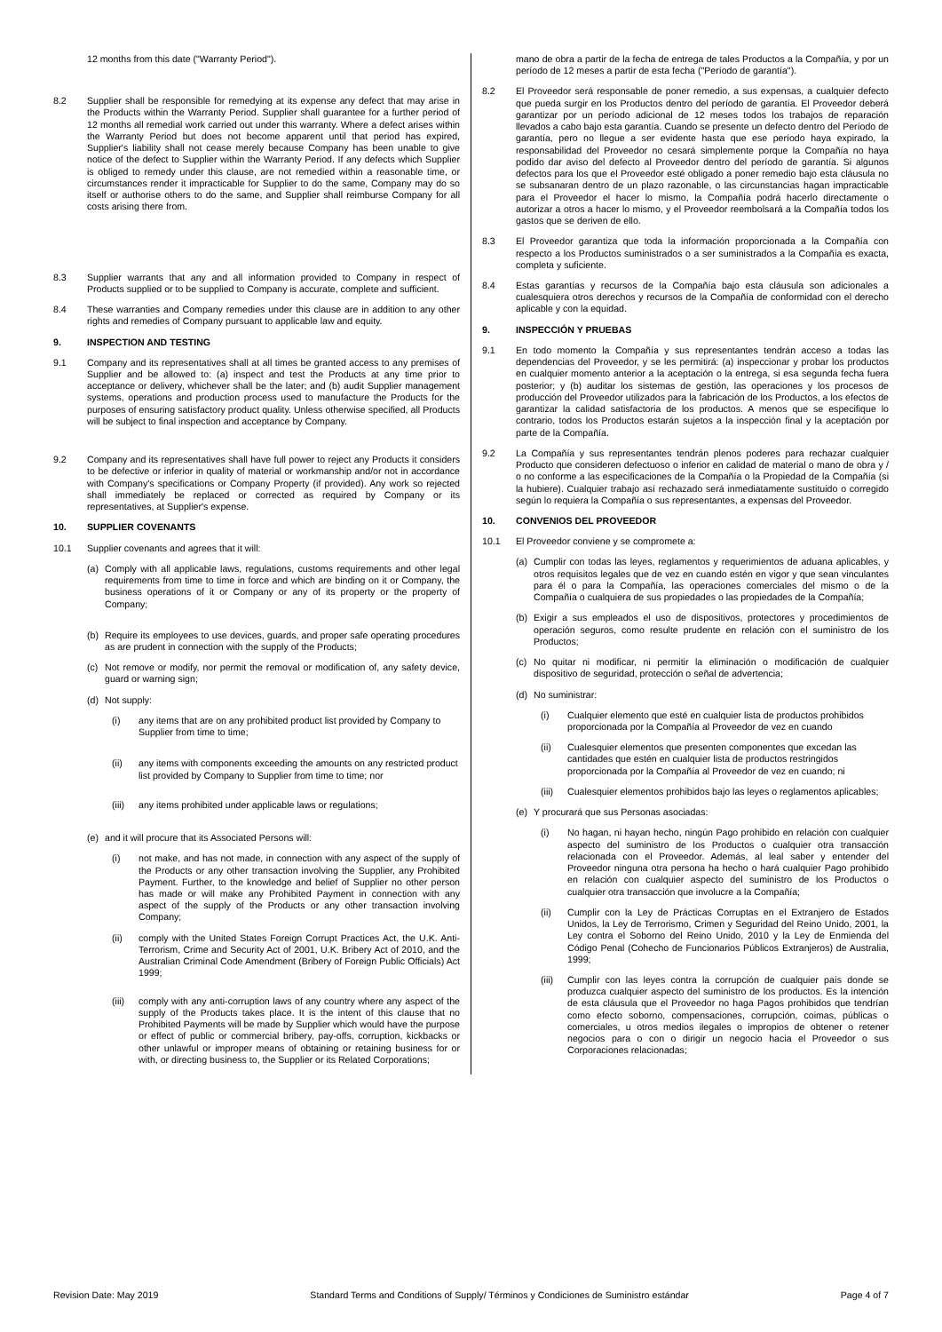12 months from this date ("Warranty Period").
8.2 Supplier shall be responsible for remedying at its expense any defect that may arise in the Products within the Warranty Period. Supplier shall guarantee for a further period of 12 months all remedial work carried out under this warranty. Where a defect arises within the Warranty Period but does not become apparent until that period has expired, Supplier's liability shall not cease merely because Company has been unable to give notice of the defect to Supplier within the Warranty Period. If any defects which Supplier is obliged to remedy under this clause, are not remedied within a reasonable time, or circumstances render it impracticable for Supplier to do the same, Company may do so itself or authorise others to do the same, and Supplier shall reimburse Company for all costs arising there from.
8.3 Supplier warrants that any and all information provided to Company in respect of Products supplied or to be supplied to Company is accurate, complete and sufficient.
8.4 These warranties and Company remedies under this clause are in addition to any other rights and remedies of Company pursuant to applicable law and equity.
9. INSPECTION AND TESTING
9.1 Company and its representatives shall at all times be granted access to any premises of Supplier and be allowed to: (a) inspect and test the Products at any time prior to acceptance or delivery, whichever shall be the later; and (b) audit Supplier management systems, operations and production process used to manufacture the Products for the purposes of ensuring satisfactory product quality. Unless otherwise specified, all Products will be subject to final inspection and acceptance by Company.
9.2 Company and its representatives shall have full power to reject any Products it considers to be defective or inferior in quality of material or workmanship and/or not in accordance with Company's specifications or Company Property (if provided). Any work so rejected shall immediately be replaced or corrected as required by Company or its representatives, at Supplier's expense.
10. SUPPLIER COVENANTS
10.1 Supplier covenants and agrees that it will:
(a) Comply with all applicable laws, regulations, customs requirements and other legal requirements from time to time in force and which are binding on it or Company, the business operations of it or Company or any of its property or the property of Company;
(b) Require its employees to use devices, guards, and proper safe operating procedures as are prudent in connection with the supply of the Products;
(c) Not remove or modify, nor permit the removal or modification of, any safety device, guard or warning sign;
(d) Not supply:
(i) any items that are on any prohibited product list provided by Company to Supplier from time to time;
(ii) any items with components exceeding the amounts on any restricted product list provided by Company to Supplier from time to time; nor
(iii)
any items prohibited under applicable laws or regulations;
(e) and it will procure that its Associated Persons will:
(i) not make, and has not made, in connection with any aspect of the supply of the Products or any other transaction involving the Supplier, any Prohibited Payment. Further, to the knowledge and belief of Supplier no other person has made or will make any Prohibited Payment in connection with any aspect of the supply of the Products or any other transaction involving Company;
(ii) comply with the United States Foreign Corrupt Practices Act, the U.K. Anti-Terrorism, Crime and Security Act of 2001, U.K. Bribery Act of 2010, and the Australian Criminal Code Amendment (Bribery of Foreign Public Officials) Act 1999;
(iii)
comply with any anti-corruption laws of any country where any aspect of the supply of the Products takes place. It is the intent of this clause that no Prohibited Payments will be made by Supplier which would have the purpose or effect of public or commercial bribery, pay-offs, corruption, kickbacks or other unlawful or improper means of obtaining or retaining business for or with, or directing business to, the Supplier or its Related Corporations;
mano de obra a partir de la fecha de entrega de tales Productos a la Compañía, y por un período de 12 meses a partir de esta fecha ("Período de garantía").
8.2 El Proveedor será responsable de poner remedio, a sus expensas, a cualquier defecto que pueda surgir en los Productos dentro del período de garantía. El Proveedor deberá garantizar por un período adicional de 12 meses todos los trabajos de reparación llevados a cabo bajo esta garantía. Cuando se presente un defecto dentro del Período de garantía, pero no llegue a ser evidente hasta que ese período haya expirado, la responsabilidad del Proveedor no cesará simplemente porque la Compañía no haya podido dar aviso del defecto al Proveedor dentro del período de garantía. Si algunos defectos para los que el Proveedor esté obligado a poner remedio bajo esta cláusula no se subsanaran dentro de un plazo razonable, o las circunstancias hagan impracticable para el Proveedor el hacer lo mismo, la Compañía podrá hacerlo directamente o autorizar a otros a hacer lo mismo, y el Proveedor reembolsará a la Compañía todos los gastos que se deriven de ello.
8.3 El Proveedor garantiza que toda la información proporcionada a la Compañía con respecto a los Productos suministrados o a ser suministrados a la Compañía es exacta, completa y suficiente.
8.4 Estas garantías y recursos de la Compañía bajo esta cláusula son adicionales a cualesquiera otros derechos y recursos de la Compañía de conformidad con el derecho aplicable y con la equidad.
9. INSPECCIÓN Y PRUEBAS
9.1 En todo momento la Compañía y sus representantes tendrán acceso a todas las dependencias del Proveedor, y se les permitirá: (a) inspeccionar y probar los productos en cualquier momento anterior a la aceptación o la entrega, si esa segunda fecha fuera posterior; y (b) auditar los sistemas de gestión, las operaciones y los procesos de producción del Proveedor utilizados para la fabricación de los Productos, a los efectos de garantizar la calidad satisfactoria de los productos. A menos que se especifique lo contrario, todos los Productos estarán sujetos a la inspección final y la aceptación por parte de la Compañía.
9.2 La Compañía y sus representantes tendrán plenos poderes para rechazar cualquier Producto que consideren defectuoso o inferior en calidad de material o mano de obra y / o no conforme a las especificaciones de la Compañía o la Propiedad de la Compañía (si la hubiere). Cualquier trabajo así rechazado será inmediatamente sustituido o corregido según lo requiera la Compañía o sus representantes, a expensas del Proveedor.
10. CONVENIOS DEL PROVEEDOR
10.1 El Proveedor conviene y se compromete a:
(a) Cumplir con todas las leyes, reglamentos y requerimientos de aduana aplicables, y otros requisitos legales que de vez en cuando estén en vigor y que sean vinculantes para él o para la Compañía, las operaciones comerciales del mismo o de la Compañía o cualquiera de sus propiedades o las propiedades de la Compañía;
(b) Exigir a sus empleados el uso de dispositivos, protectores y procedimientos de operación seguros, como resulte prudente en relación con el suministro de los Productos;
(c) No quitar ni modificar, ni permitir la eliminación o modificación de cualquier dispositivo de seguridad, protección o señal de advertencia;
(d) No suministrar:
(i) Cualquier elemento que esté en cualquier lista de productos prohibidos proporcionada por la Compañía al Proveedor de vez en cuando
(ii) Cualesquier elementos que presenten componentes que excedan las cantidades que estén en cualquier lista de productos restringidos proporcionada por la Compañía al Proveedor de vez en cuando; ni
(iii)
Cualesquier elementos prohibidos bajo las leyes o reglamentos aplicables;
(e) Y procurará que sus Personas asociadas:
(i) No hagan, ni hayan hecho, ningún Pago prohibido en relación con cualquier aspecto del suministro de los Productos o cualquier otra transacción relacionada con el Proveedor. Además, al leal saber y entender del Proveedor ninguna otra persona ha hecho o hará cualquier Pago prohibido en relación con cualquier aspecto del suministro de los Productos o cualquier otra transacción que involucre a la Compañía;
(ii) Cumplir con la Ley de Prácticas Corruptas en el Extranjero de Estados Unidos, la Ley de Terrorismo, Crimen y Seguridad del Reino Unido, 2001, la Ley contra el Soborno del Reino Unido, 2010 y la Ley de Enmienda del Código Penal (Cohecho de Funcionarios Públicos Extranjeros) de Australia, 1999;
(iii)
Cumplir con las leyes contra la corrupción de cualquier país donde se produzca cualquier aspecto del suministro de los productos. Es la intención de esta cláusula que el Proveedor no haga Pagos prohibidos que tendrían como efecto soborno, compensaciones, corrupción, coimas, públicas o comerciales, u otros medios ilegales o impropios de obtener o retener negocios para o con o dirigir un negocio hacia el Proveedor o sus Corporaciones relacionadas;
Revision Date: May 2019 Standard Terms and Conditions of Supply/ Términos y Condiciones de Suministro estándar Page 4 of 7